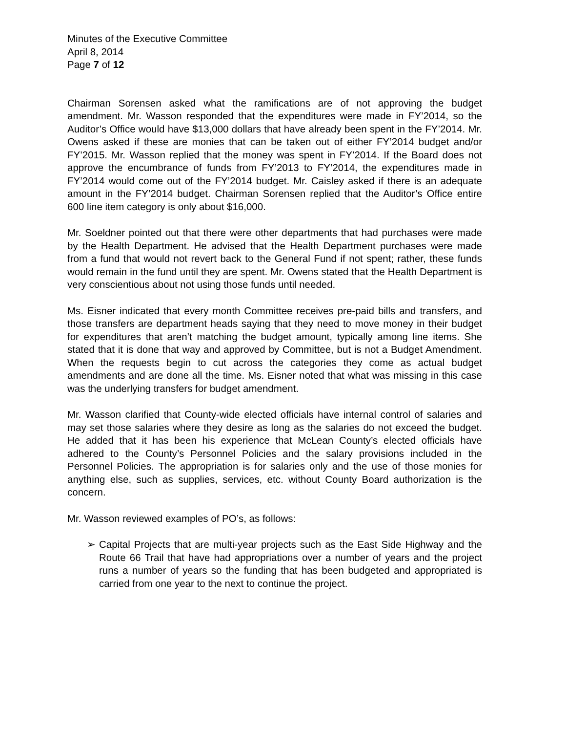Minutes of the Executive Committee
April 8, 2014
Page 7 of 12
Chairman Sorensen asked what the ramifications are of not approving the budget amendment. Mr. Wasson responded that the expenditures were made in FY’2014, so the Auditor’s Office would have $13,000 dollars that have already been spent in the FY’2014. Mr. Owens asked if these are monies that can be taken out of either FY’2014 budget and/or FY’2015. Mr. Wasson replied that the money was spent in FY’2014. If the Board does not approve the encumbrance of funds from FY’2013 to FY’2014, the expenditures made in FY’2014 would come out of the FY’2014 budget. Mr. Caisley asked if there is an adequate amount in the FY’2014 budget. Chairman Sorensen replied that the Auditor’s Office entire 600 line item category is only about $16,000.
Mr. Soeldner pointed out that there were other departments that had purchases were made by the Health Department. He advised that the Health Department purchases were made from a fund that would not revert back to the General Fund if not spent; rather, these funds would remain in the fund until they are spent. Mr. Owens stated that the Health Department is very conscientious about not using those funds until needed.
Ms. Eisner indicated that every month Committee receives pre-paid bills and transfers, and those transfers are department heads saying that they need to move money in their budget for expenditures that aren’t matching the budget amount, typically among line items. She stated that it is done that way and approved by Committee, but is not a Budget Amendment. When the requests begin to cut across the categories they come as actual budget amendments and are done all the time. Ms. Eisner noted that what was missing in this case was the underlying transfers for budget amendment.
Mr. Wasson clarified that County-wide elected officials have internal control of salaries and may set those salaries where they desire as long as the salaries do not exceed the budget. He added that it has been his experience that McLean County’s elected officials have adhered to the County’s Personnel Policies and the salary provisions included in the Personnel Policies. The appropriation is for salaries only and the use of those monies for anything else, such as supplies, services, etc. without County Board authorization is the concern.
Mr. Wasson reviewed examples of PO’s, as follows:
➢ Capital Projects that are multi-year projects such as the East Side Highway and the Route 66 Trail that have had appropriations over a number of years and the project runs a number of years so the funding that has been budgeted and appropriated is carried from one year to the next to continue the project.